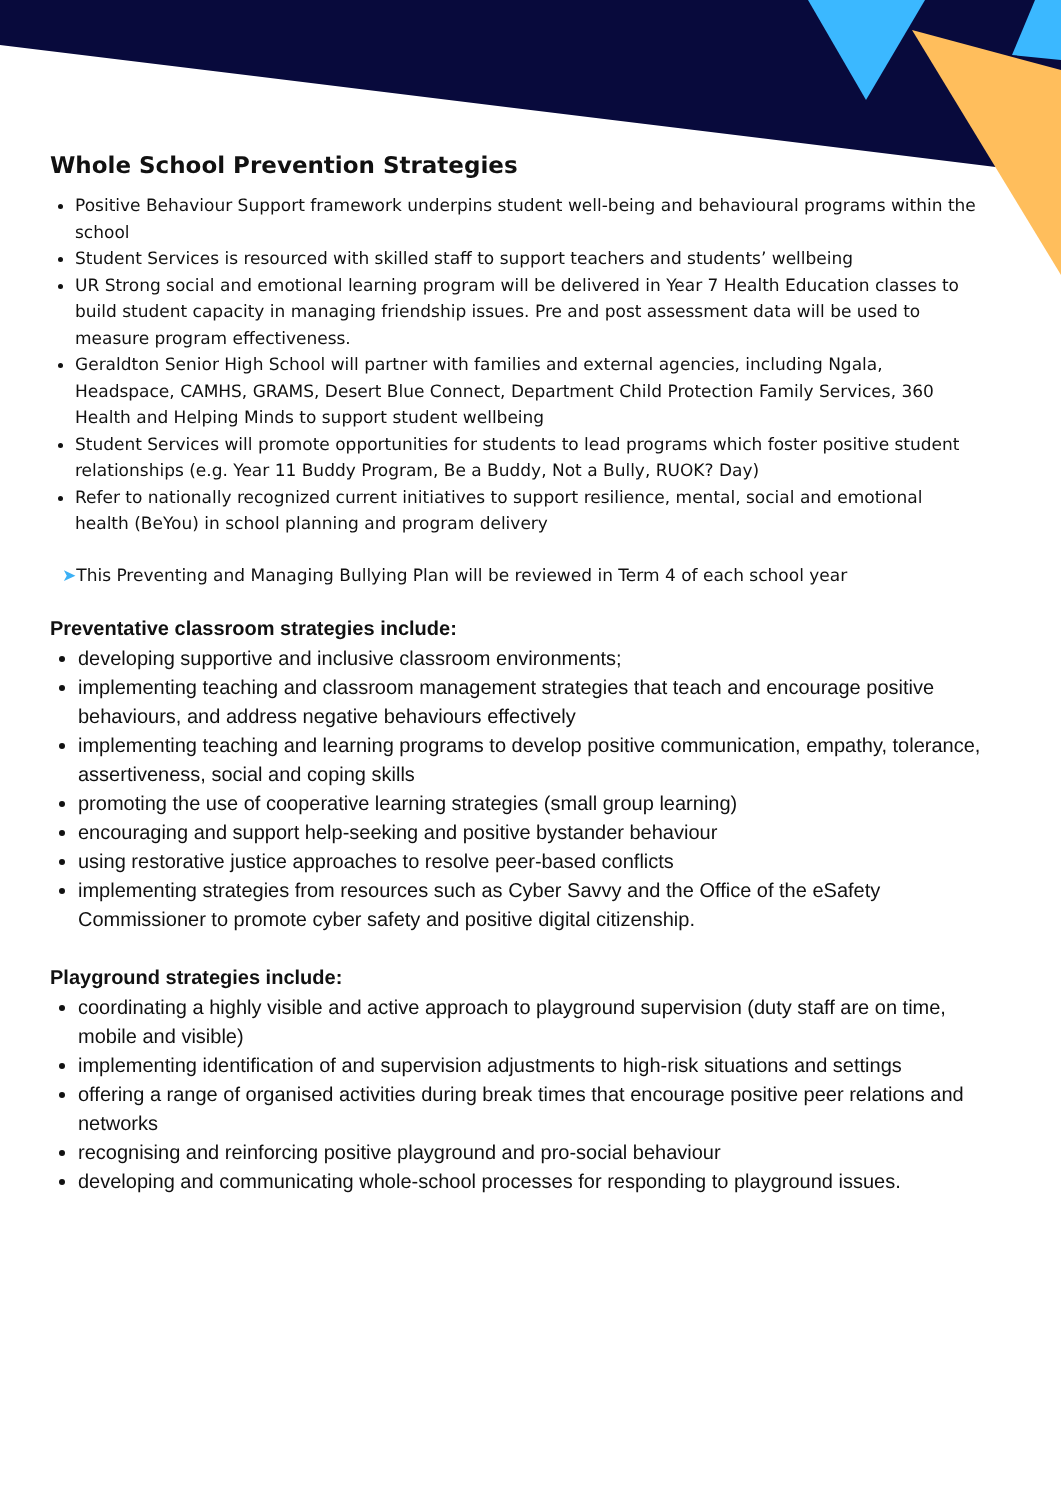Whole School Prevention Strategies
Positive Behaviour Support framework underpins student well-being and behavioural programs within the school
Student Services is resourced with skilled staff to support teachers and students’ wellbeing
UR Strong social and emotional learning program will be delivered in Year 7 Health Education classes to build student capacity in managing friendship issues. Pre and post assessment data will be used to measure program effectiveness.
Geraldton Senior High School will partner with families and external agencies, including Ngala, Headspace, CAMHS, GRAMS, Desert Blue Connect, Department Child Protection Family Services, 360 Health and Helping Minds to support student wellbeing
Student Services will promote opportunities for students to lead programs which foster positive student relationships (e.g. Year 11 Buddy Program, Be a Buddy, Not a Bully, RUOK? Day)
Refer to nationally recognized current initiatives to support resilience, mental, social and emotional health (BeYou) in school planning and program delivery
➤This Preventing and Managing Bullying Plan will be reviewed in Term 4 of each school year
Preventative classroom strategies include:
developing supportive and inclusive classroom environments;
implementing teaching and classroom management strategies that teach and encourage positive behaviours, and address negative behaviours effectively
implementing teaching and learning programs to develop positive communication, empathy, tolerance, assertiveness, social and coping skills
promoting the use of cooperative learning strategies (small group learning)
encouraging and support help-seeking and positive bystander behaviour
using restorative justice approaches to resolve peer-based conflicts
implementing strategies from resources such as Cyber Savvy and the Office of the eSafety Commissioner to promote cyber safety and positive digital citizenship.
Playground strategies include:
coordinating a highly visible and active approach to playground supervision (duty staff are on time, mobile and visible)
implementing identification of and supervision adjustments to high-risk situations and settings
offering a range of organised activities during break times that encourage positive peer relations and networks
recognising and reinforcing positive playground and pro-social behaviour
developing and communicating whole-school processes for responding to playground issues.